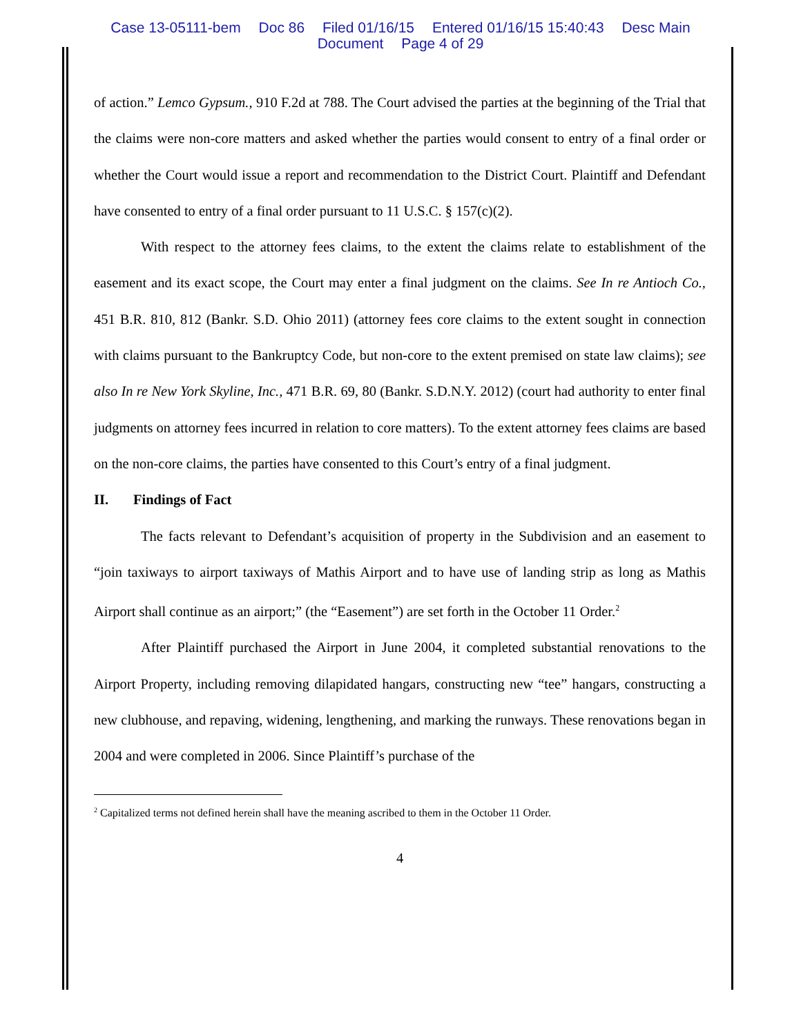Case 13-05111-bem Doc 86 Filed 01/16/15 Entered 01/16/15 15:40:43 Desc Main
Document Page 4 of 29
of action.” Lemco Gypsum., 910 F.2d at 788. The Court advised the parties at the beginning of the Trial that the claims were non-core matters and asked whether the parties would consent to entry of a final order or whether the Court would issue a report and recommendation to the District Court. Plaintiff and Defendant have consented to entry of a final order pursuant to 11 U.S.C. § 157(c)(2).
With respect to the attorney fees claims, to the extent the claims relate to establishment of the easement and its exact scope, the Court may enter a final judgment on the claims. See In re Antioch Co., 451 B.R. 810, 812 (Bankr. S.D. Ohio 2011) (attorney fees core claims to the extent sought in connection with claims pursuant to the Bankruptcy Code, but non-core to the extent premised on state law claims); see also In re New York Skyline, Inc., 471 B.R. 69, 80 (Bankr. S.D.N.Y. 2012) (court had authority to enter final judgments on attorney fees incurred in relation to core matters). To the extent attorney fees claims are based on the non-core claims, the parties have consented to this Court’s entry of a final judgment.
II. Findings of Fact
The facts relevant to Defendant’s acquisition of property in the Subdivision and an easement to “join taxiways to airport taxiways of Mathis Airport and to have use of landing strip as long as Mathis Airport shall continue as an airport;” (the “Easement”) are set forth in the October 11 Order.<sup>2</sup>
After Plaintiff purchased the Airport in June 2004, it completed substantial renovations to the Airport Property, including removing dilapidated hangars, constructing new “tee” hangars, constructing a new clubhouse, and repaving, widening, lengthening, and marking the runways. These renovations began in 2004 and were completed in 2006. Since Plaintiff’s purchase of the
<sup>2</sup> Capitalized terms not defined herein shall have the meaning ascribed to them in the October 11 Order.
4